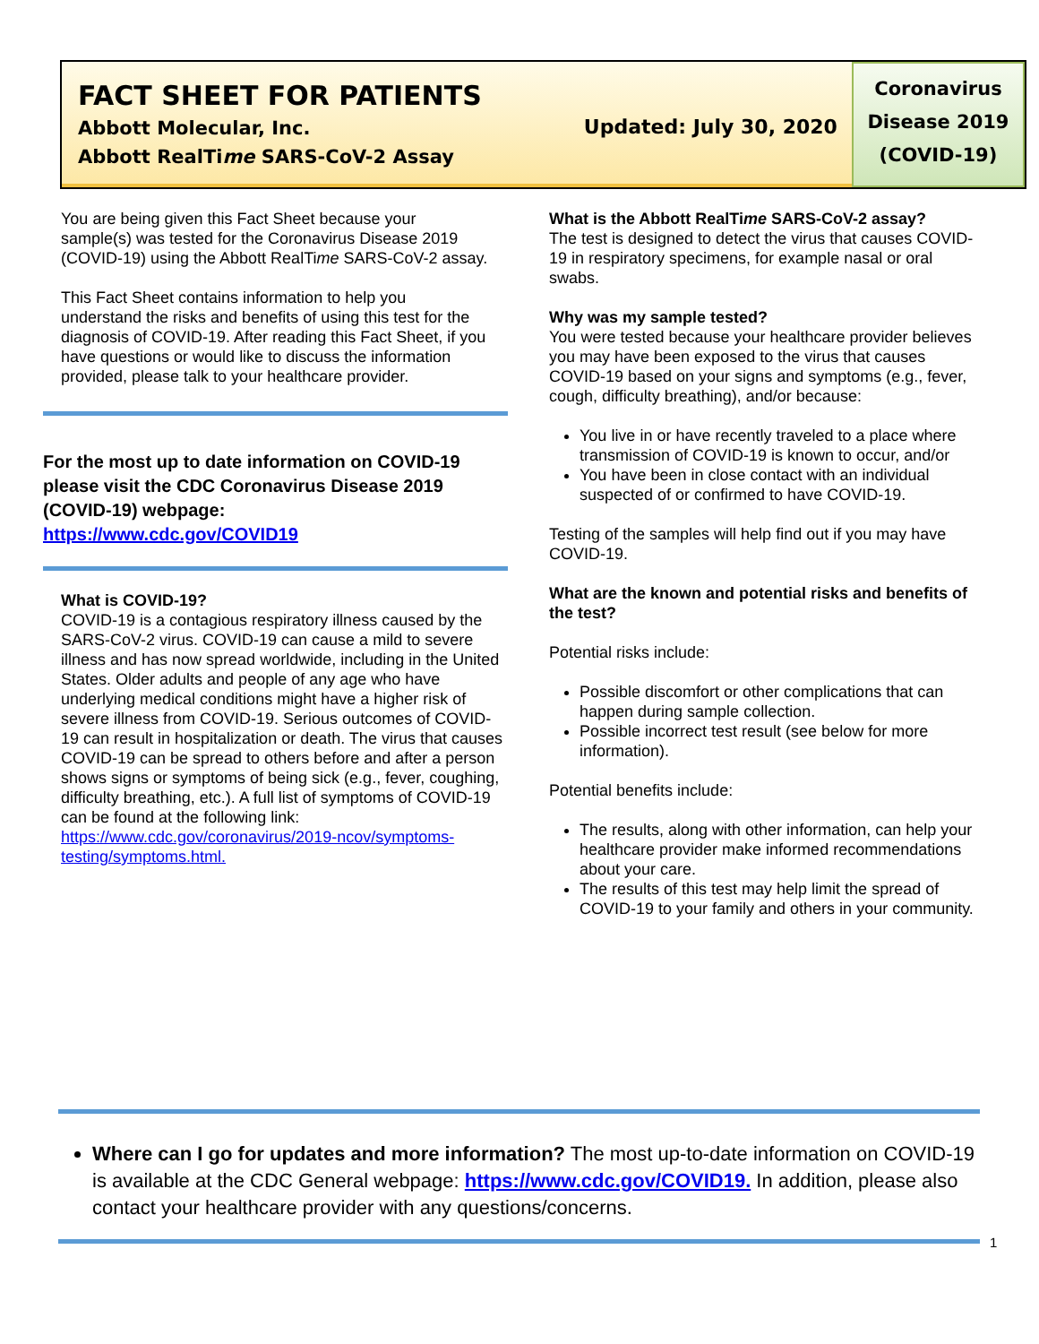FACT SHEET FOR PATIENTS
Abbott Molecular, Inc.
Abbott RealTime SARS-CoV-2 Assay
Updated: July 30, 2020
Coronavirus
Disease 2019
(COVID-19)
You are being given this Fact Sheet because your sample(s) was tested for the Coronavirus Disease 2019 (COVID-19) using the Abbott RealTime SARS-CoV-2 assay.
This Fact Sheet contains information to help you understand the risks and benefits of using this test for the diagnosis of COVID-19. After reading this Fact Sheet, if you have questions or would like to discuss the information provided, please talk to your healthcare provider.
For the most up to date information on COVID-19 please visit the CDC Coronavirus Disease 2019 (COVID-19) webpage:
https://www.cdc.gov/COVID19
What is COVID-19?
COVID-19 is a contagious respiratory illness caused by the SARS-CoV-2 virus. COVID-19 can cause a mild to severe illness and has now spread worldwide, including in the United States. Older adults and people of any age who have underlying medical conditions might have a higher risk of severe illness from COVID-19. Serious outcomes of COVID-19 can result in hospitalization or death. The virus that causes COVID-19 can be spread to others before and after a person shows signs or symptoms of being sick (e.g., fever, coughing, difficulty breathing, etc.). A full list of symptoms of COVID-19 can be found at the following link:
https://www.cdc.gov/coronavirus/2019-ncov/symptoms-testing/symptoms.html.
What is the Abbott RealTime SARS-CoV-2 assay?
The test is designed to detect the virus that causes COVID-19 in respiratory specimens, for example nasal or oral swabs.
Why was my sample tested?
You were tested because your healthcare provider believes you may have been exposed to the virus that causes COVID-19 based on your signs and symptoms (e.g., fever, cough, difficulty breathing), and/or because:
You live in or have recently traveled to a place where transmission of COVID-19 is known to occur, and/or
You have been in close contact with an individual suspected of or confirmed to have COVID-19.
Testing of the samples will help find out if you may have COVID-19.
What are the known and potential risks and benefits of the test?
Potential risks include:
Possible discomfort or other complications that can happen during sample collection.
Possible incorrect test result (see below for more information).
Potential benefits include:
The results, along with other information, can help your healthcare provider make informed recommendations about your care.
The results of this test may help limit the spread of COVID-19 to your family and others in your community.
Where can I go for updates and more information? The most up-to-date information on COVID-19 is available at the CDC General webpage: https://www.cdc.gov/COVID19. In addition, please also contact your healthcare provider with any questions/concerns.
1